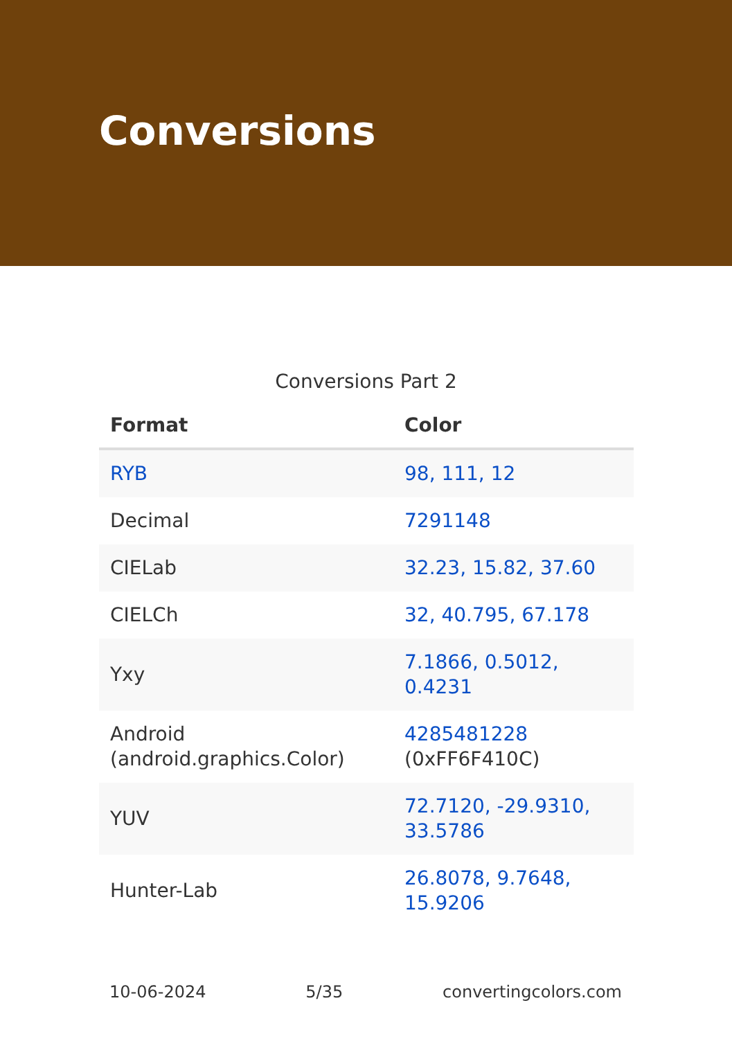Conversions
Conversions Part 2
| Format | Color |
| --- | --- |
| RYB | 98, 111, 12 |
| Decimal | 7291148 |
| CIELab | 32.23, 15.82, 37.60 |
| CIELCh | 32, 40.795, 67.178 |
| Yxy | 7.1866, 0.5012, 0.4231 |
| Android (android.graphics.Color) | 4285481228 (0xFF6F410C) |
| YUV | 72.7120, -29.9310, 33.5786 |
| Hunter-Lab | 26.8078, 9.7648, 15.9206 |
10-06-2024 5/35 convertingcolors.com